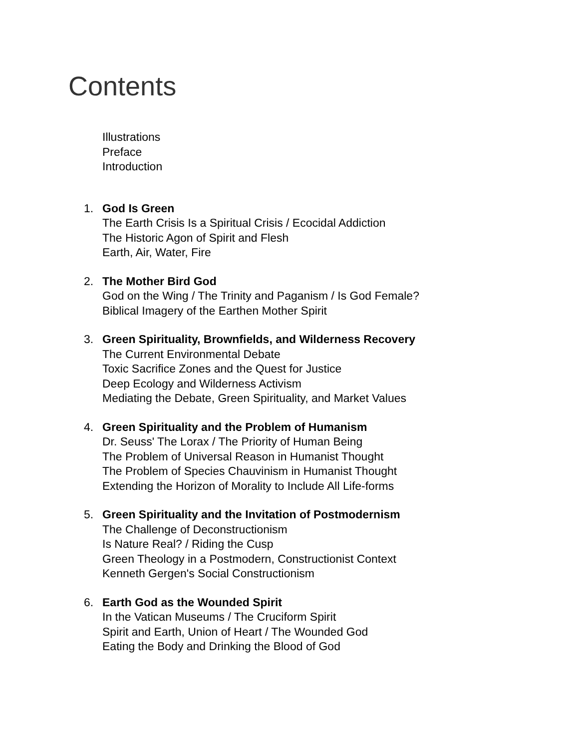Contents
Illustrations
Preface
Introduction
1. God Is Green
The Earth Crisis Is a Spiritual Crisis / Ecocidal Addiction
The Historic Agon of Spirit and Flesh
Earth, Air, Water, Fire
2. The Mother Bird God
God on the Wing / The Trinity and Paganism / Is God Female?
Biblical Imagery of the Earthen Mother Spirit
3. Green Spirituality, Brownfields, and Wilderness Recovery
The Current Environmental Debate
Toxic Sacrifice Zones and the Quest for Justice
Deep Ecology and Wilderness Activism
Mediating the Debate, Green Spirituality, and Market Values
4. Green Spirituality and the Problem of Humanism
Dr. Seuss' The Lorax / The Priority of Human Being
The Problem of Universal Reason in Humanist Thought
The Problem of Species Chauvinism in Humanist Thought
Extending the Horizon of Morality to Include All Life-forms
5. Green Spirituality and the Invitation of Postmodernism
The Challenge of Deconstructionism
Is Nature Real? / Riding the Cusp
Green Theology in a Postmodern, Constructionist Context
Kenneth Gergen's Social Constructionism
6. Earth God as the Wounded Spirit
In the Vatican Museums / The Cruciform Spirit
Spirit and Earth, Union of Heart / The Wounded God
Eating the Body and Drinking the Blood of God